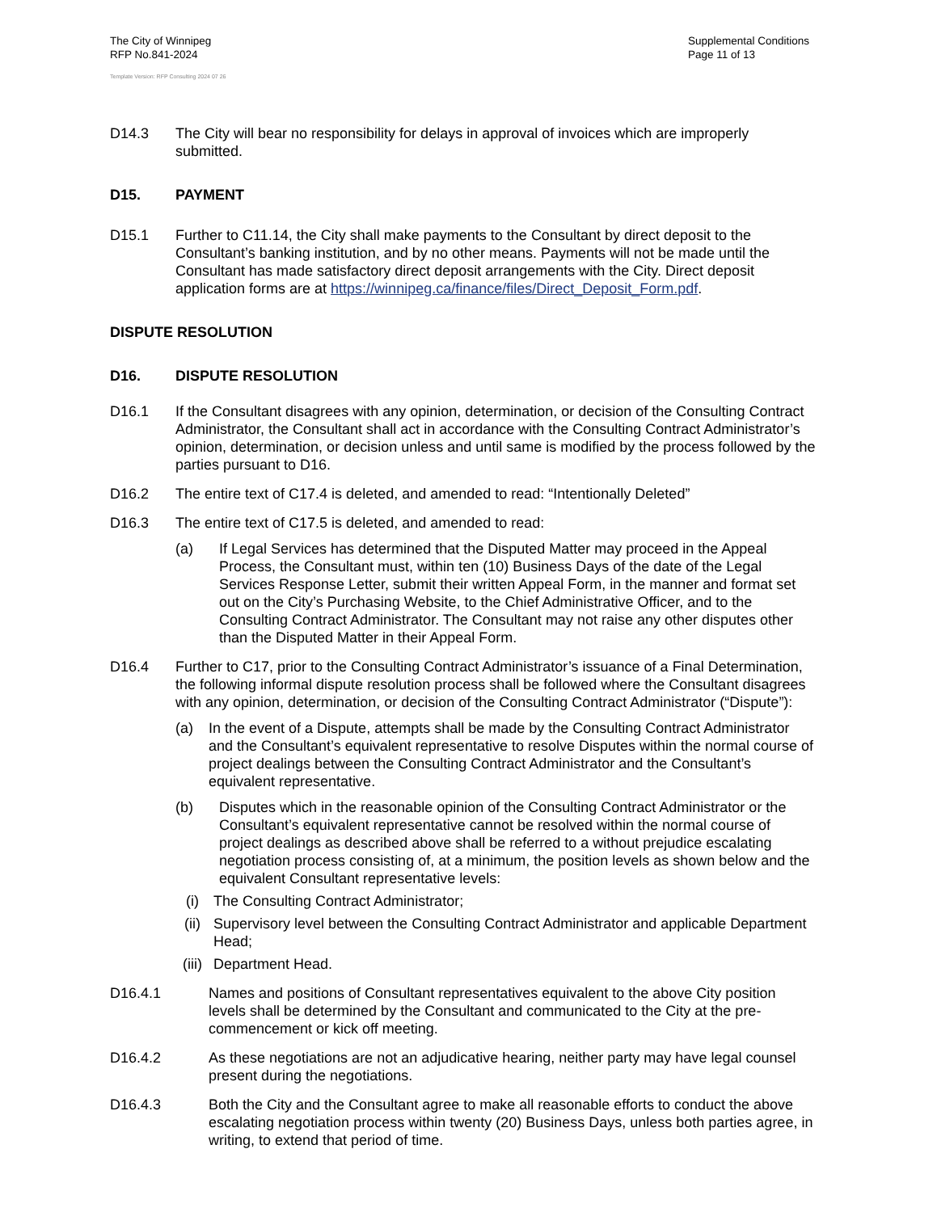The City of Winnipeg
RFP No.841-2024
Supplemental Conditions
Page 11 of 13
Template Version: RFP Consulting 2024 07 26
D14.3 The City will bear no responsibility for delays in approval of invoices which are improperly submitted.
D15. PAYMENT
D15.1 Further to C11.14, the City shall make payments to the Consultant by direct deposit to the Consultant’s banking institution, and by no other means. Payments will not be made until the Consultant has made satisfactory direct deposit arrangements with the City. Direct deposit application forms are at https://winnipeg.ca/finance/files/Direct_Deposit_Form.pdf.
DISPUTE RESOLUTION
D16. DISPUTE RESOLUTION
D16.1 If the Consultant disagrees with any opinion, determination, or decision of the Consulting Contract Administrator, the Consultant shall act in accordance with the Consulting Contract Administrator’s opinion, determination, or decision unless and until same is modified by the process followed by the parties pursuant to D16.
D16.2 The entire text of C17.4 is deleted, and amended to read: “Intentionally Deleted”
D16.3 The entire text of C17.5 is deleted, and amended to read:
(a) If Legal Services has determined that the Disputed Matter may proceed in the Appeal Process, the Consultant must, within ten (10) Business Days of the date of the Legal Services Response Letter, submit their written Appeal Form, in the manner and format set out on the City’s Purchasing Website, to the Chief Administrative Officer, and to the Consulting Contract Administrator. The Consultant may not raise any other disputes other than the Disputed Matter in their Appeal Form.
D16.4 Further to C17, prior to the Consulting Contract Administrator’s issuance of a Final Determination, the following informal dispute resolution process shall be followed where the Consultant disagrees with any opinion, determination, or decision of the Consulting Contract Administrator (“Dispute”):
(a) In the event of a Dispute, attempts shall be made by the Consulting Contract Administrator and the Consultant’s equivalent representative to resolve Disputes within the normal course of project dealings between the Consulting Contract Administrator and the Consultant’s equivalent representative.
(b) Disputes which in the reasonable opinion of the Consulting Contract Administrator or the Consultant’s equivalent representative cannot be resolved within the normal course of project dealings as described above shall be referred to a without prejudice escalating negotiation process consisting of, at a minimum, the position levels as shown below and the equivalent Consultant representative levels:
(i) The Consulting Contract Administrator;
(ii) Supervisory level between the Consulting Contract Administrator and applicable Department Head;
(iii)
Department Head.
D16.4.1 Names and positions of Consultant representatives equivalent to the above City position levels shall be determined by the Consultant and communicated to the City at the pre-commencement or kick off meeting.
D16.4.2 As these negotiations are not an adjudicative hearing, neither party may have legal counsel present during the negotiations.
D16.4.3 Both the City and the Consultant agree to make all reasonable efforts to conduct the above escalating negotiation process within twenty (20) Business Days, unless both parties agree, in writing, to extend that period of time.